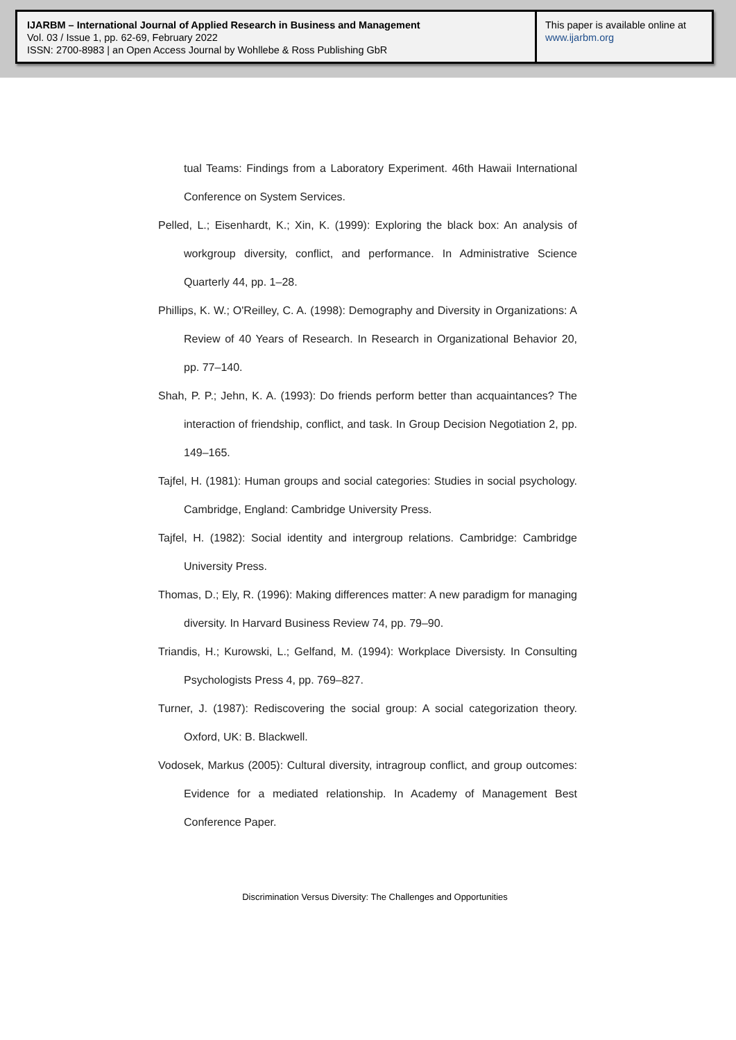IJARBM – International Journal of Applied Research in Business and Management
Vol. 03 / Issue 1, pp. 62-69, February 2022
ISSN: 2700-8983 | an Open Access Journal by Wohllebe & Ross Publishing GbR
This paper is available online at
www.ijarbm.org
tual Teams: Findings from a Laboratory Experiment. 46th Hawaii International Conference on System Services.
Pelled, L.; Eisenhardt, K.; Xin, K. (1999): Exploring the black box: An analysis of workgroup diversity, conflict, and performance. In Administrative Science Quarterly 44, pp. 1–28.
Phillips, K. W.; O'Reilley, C. A. (1998): Demography and Diversity in Organizations: A Review of 40 Years of Research. In Research in Organizational Behavior 20, pp. 77–140.
Shah, P. P.; Jehn, K. A. (1993): Do friends perform better than acquaintances? The interaction of friendship, conflict, and task. In Group Decision Negotiation 2, pp. 149–165.
Tajfel, H. (1981): Human groups and social categories: Studies in social psychology. Cambridge, England: Cambridge University Press.
Tajfel, H. (1982): Social identity and intergroup relations. Cambridge: Cambridge University Press.
Thomas, D.; Ely, R. (1996): Making differences matter: A new paradigm for managing diversity. In Harvard Business Review 74, pp. 79–90.
Triandis, H.; Kurowski, L.; Gelfand, M. (1994): Workplace Diversisty. In Consulting Psychologists Press 4, pp. 769–827.
Turner, J. (1987): Rediscovering the social group: A social categorization theory. Oxford, UK: B. Blackwell.
Vodosek, Markus (2005): Cultural diversity, intragroup conflict, and group outcomes: Evidence for a mediated relationship. In Academy of Management Best Conference Paper.
Discrimination Versus Diversity: The Challenges and Opportunities